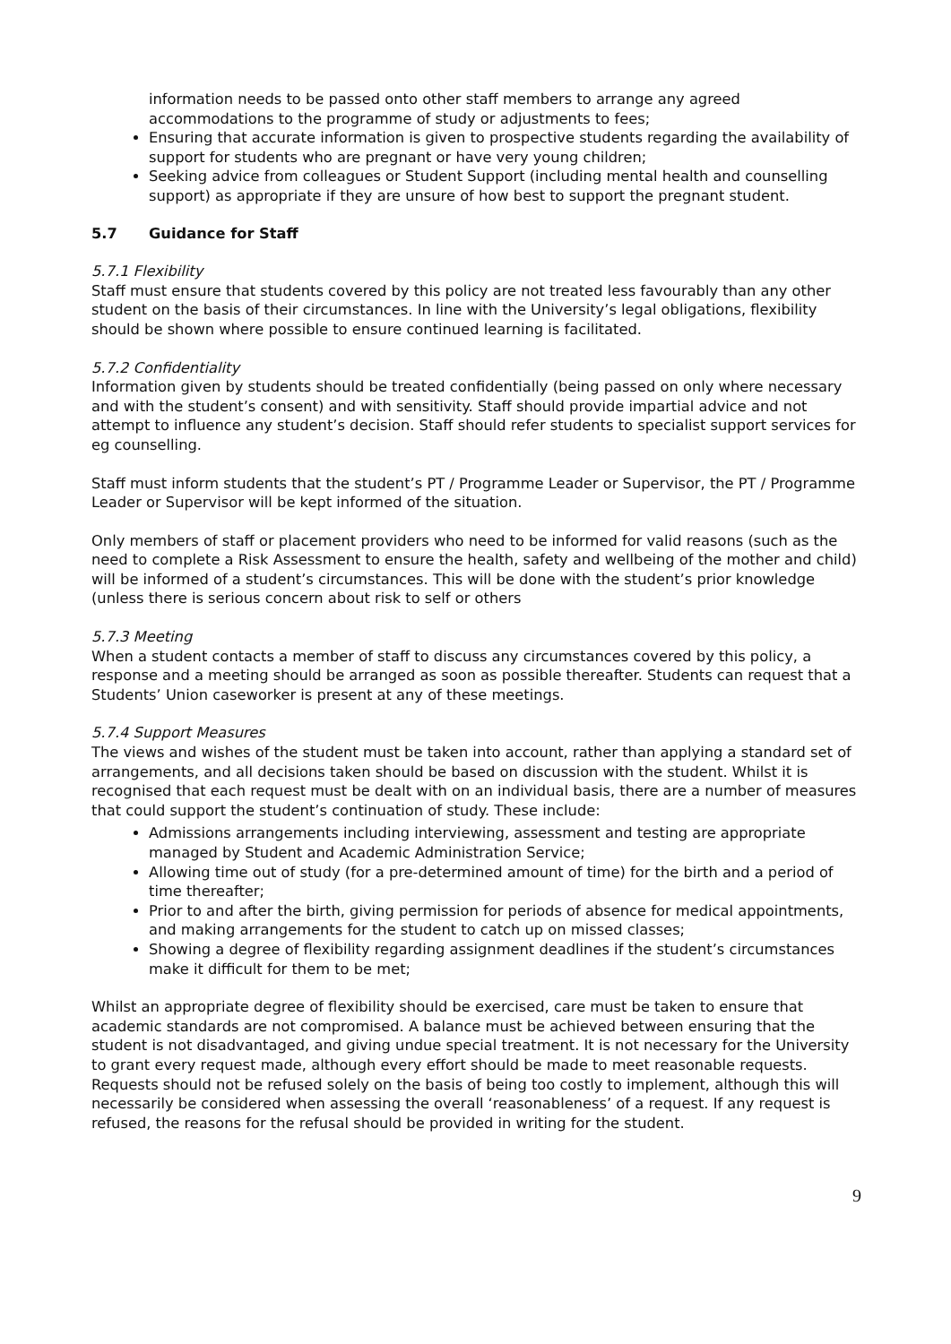information needs to be passed onto other staff members to arrange any agreed accommodations to the programme of study or adjustments to fees;
Ensuring that accurate information is given to prospective students regarding the availability of support for students who are pregnant or have very young children;
Seeking advice from colleagues or Student Support (including mental health and counselling support) as appropriate if they are unsure of how best to support the pregnant student.
5.7 Guidance for Staff
5.7.1 Flexibility
Staff must ensure that students covered by this policy are not treated less favourably than any other student on the basis of their circumstances. In line with the University’s legal obligations, flexibility should be shown where possible to ensure continued learning is facilitated.
5.7.2 Confidentiality
Information given by students should be treated confidentially (being passed on only where necessary and with the student’s consent) and with sensitivity. Staff should provide impartial advice and not attempt to influence any student’s decision. Staff should refer students to specialist support services for eg counselling.
Staff must inform students that the student’s PT / Programme Leader or Supervisor, the PT / Programme Leader or Supervisor will be kept informed of the situation.
Only members of staff or placement providers who need to be informed for valid reasons (such as the need to complete a Risk Assessment to ensure the health, safety and wellbeing of the mother and child) will be informed of a student’s circumstances. This will be done with the student’s prior knowledge (unless there is serious concern about risk to self or others
5.7.3 Meeting
When a student contacts a member of staff to discuss any circumstances covered by this policy, a response and a meeting should be arranged as soon as possible thereafter. Students can request that a Students’ Union caseworker is present at any of these meetings.
5.7.4 Support Measures
The views and wishes of the student must be taken into account, rather than applying a standard set of arrangements, and all decisions taken should be based on discussion with the student. Whilst it is recognised that each request must be dealt with on an individual basis, there are a number of measures that could support the student’s continuation of study. These include:
Admissions arrangements including interviewing, assessment and testing are appropriate managed by Student and Academic Administration Service;
Allowing time out of study (for a pre-determined amount of time) for the birth and a period of time thereafter;
Prior to and after the birth, giving permission for periods of absence for medical appointments, and making arrangements for the student to catch up on missed classes;
Showing a degree of flexibility regarding assignment deadlines if the student’s circumstances make it difficult for them to be met;
Whilst an appropriate degree of flexibility should be exercised, care must be taken to ensure that academic standards are not compromised. A balance must be achieved between ensuring that the student is not disadvantaged, and giving undue special treatment. It is not necessary for the University to grant every request made, although every effort should be made to meet reasonable requests. Requests should not be refused solely on the basis of being too costly to implement, although this will necessarily be considered when assessing the overall ‘reasonableness’ of a request. If any request is refused, the reasons for the refusal should be provided in writing for the student.
9